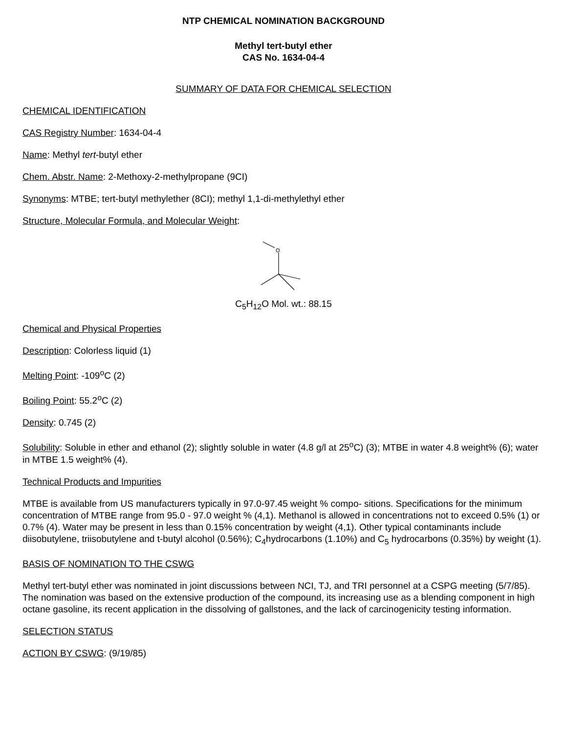NTP CHEMICAL NOMINATION BACKGROUND
Methyl tert-butyl ether
CAS No. 1634-04-4
SUMMARY OF DATA FOR CHEMICAL SELECTION
CHEMICAL IDENTIFICATION
CAS Registry Number: 1634-04-4
Name: Methyl tert-butyl ether
Chem. Abstr. Name: 2-Methoxy-2-methylpropane (9CI)
Synonyms: MTBE; tert-butyl methylether (8CI); methyl 1,1-di-methylethyl ether
Structure, Molecular Formula, and Molecular Weight:
O
C<sub>5</sub>H<sub>12</sub>O Mol. wt.: 88.15
Chemical and Physical Properties
Description: Colorless liquid (1)
Melting Point: -109<sup>o</sup>C (2)
Boiling Point: 55.2<sup>o</sup>C (2)
Density: 0.745 (2)
Solubility: Soluble in ether and ethanol (2); slightly soluble in water (4.8 g/l at 25<sup>o</sup>C) (3); MTBE in water 4.8 weight% (6); water in MTBE 1.5 weight% (4).
Technical Products and Impurities
MTBE is available from US manufacturers typically in 97.0-97.45 weight % compo- sitions. Specifications for the minimum concentration of MTBE range from 95.0 - 97.0 weight % (4,1). Methanol is allowed in concentrations not to exceed 0.5% (1) or 0.7% (4). Water may be present in less than 0.15% concentration by weight (4,1). Other typical contaminants include diisobutylene, triisobutylene and t-butyl alcohol (0.56%); C<sub>4</sub>hydrocarbons (1.10%) and C<sub>5</sub> hydrocarbons (0.35%) by weight (1).
BASIS OF NOMINATION TO THE CSWG
Methyl tert-butyl ether was nominated in joint discussions between NCI, TJ, and TRI personnel at a CSPG meeting (5/7/85). The nomination was based on the extensive production of the compound, its increasing use as a blending component in high octane gasoline, its recent application in the dissolving of gallstones, and the lack of carcinogenicity testing information.
SELECTION STATUS
ACTION BY CSWG: (9/19/85)